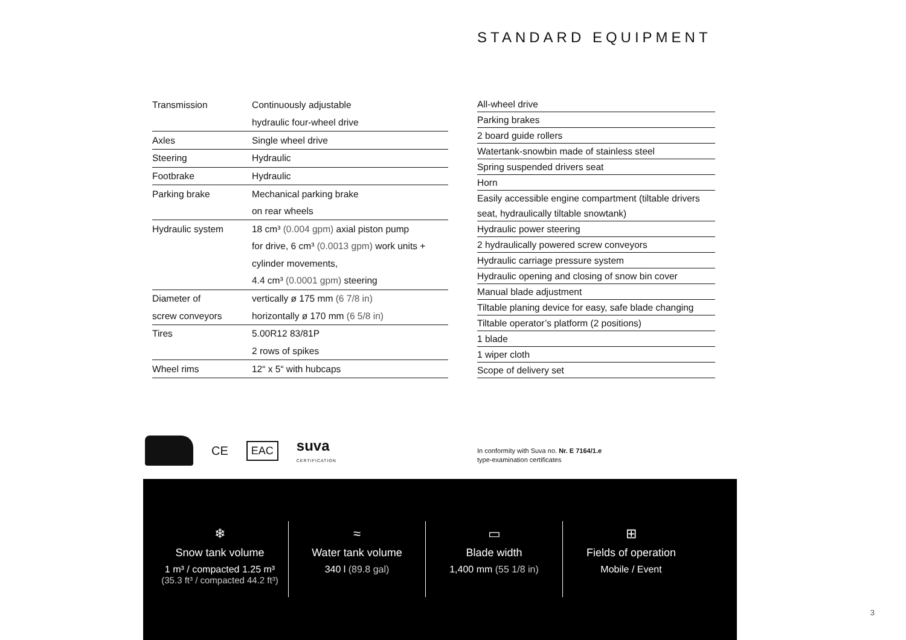STANDARD EQUIPMENT
| Transmission | Continuously adjustable |
| | hydraulic four-wheel drive |
| Axles | Single wheel drive |
| Steering | Hydraulic |
| Footbrake | Hydraulic |
| Parking brake | Mechanical parking brake |
| | on rear wheels |
| Hydraulic system | 18 cm³ (0.004 gpm) axial piston pump |
| | for drive, 6 cm³ (0.0013 gpm) work units + |
| | cylinder movements, |
| | 4.4 cm³ (0.0001 gpm) steering |
| Diameter of | vertically ø 175 mm (6 7/8 in) |
| screw conveyors | horizontally ø 170 mm (6 5/8 in) |
| Tires | 5.00R12 83/81P |
| | 2 rows of spikes |
| Wheel rims | 12“ x 5“ with hubcaps |
| All-wheel drive |
| Parking brakes |
| 2 board guide rollers |
| Watertank-snowbin made of stainless steel |
| Spring suspended drivers seat |
| Horn |
| Easily accessible engine compartment (tiltable drivers |
| seat, hydraulically tiltable snowtank) |
| Hydraulic power steering |
| 2 hydraulically powered screw conveyors |
| Hydraulic carriage pressure system |
| Hydraulic opening and closing of snow bin cover |
| Manual blade adjustment |
| Tiltable planing device for easy, safe blade changing |
| Tiltable operator’s platform (2 positions) |
| 1 blade |
| 1 wiper cloth |
| Scope of delivery set |
CE EAC suva
CERTIFICATION
In conformity with Suva no. Nr. E 7164/1.e
type-examination certificates
❄
Snow tank volume
1 m³ / compacted 1.25 m³
(35.3 ft³ / compacted 44.2 ft³)
≈
Water tank volume
340 l (89.8 gal)
▭
Blade width
1,400 mm (55 1/8 in)
⊞
Fields of operation
Mobile / Event
3